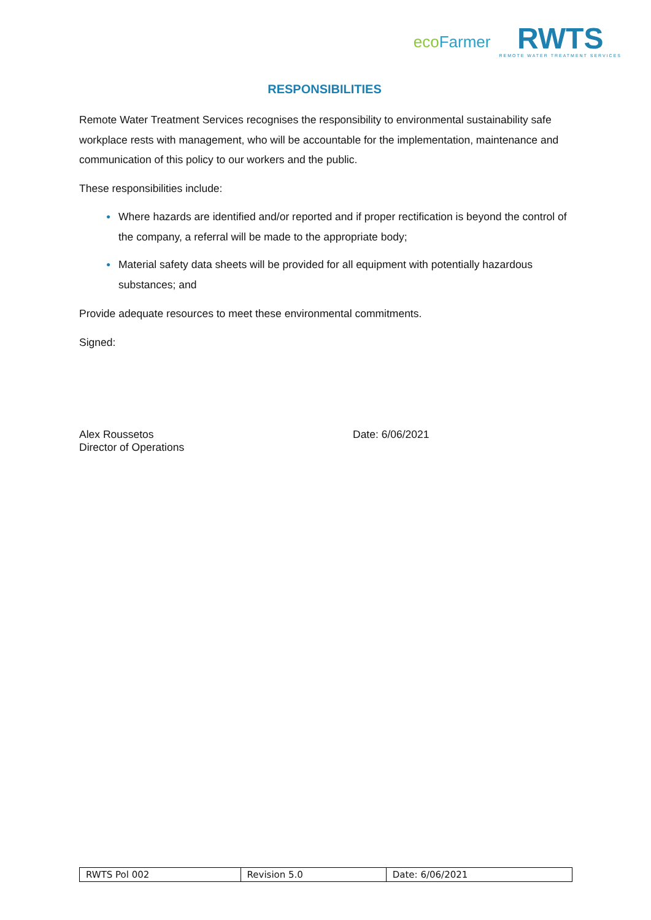ecoFarmer
RWTS
REMOTE WATER TREATMENT SERVICES
RESPONSIBILITIES
Remote Water Treatment Services recognises the responsibility to environmental sustainability safe workplace rests with management, who will be accountable for the implementation, maintenance and communication of this policy to our workers and the public.
These responsibilities include:
● Where hazards are identified and/or reported and if proper rectification is beyond the control of the company, a referral will be made to the appropriate body;
● Material safety data sheets will be provided for all equipment with potentially hazardous substances; and
Provide adequate resources to meet these environmental commitments.
Signed:
Alex Roussetos
Director of Operations
Date: 6/06/2021
| RWTS Pol 002 | Revision 5.0 | Date: 6/06/2021 |